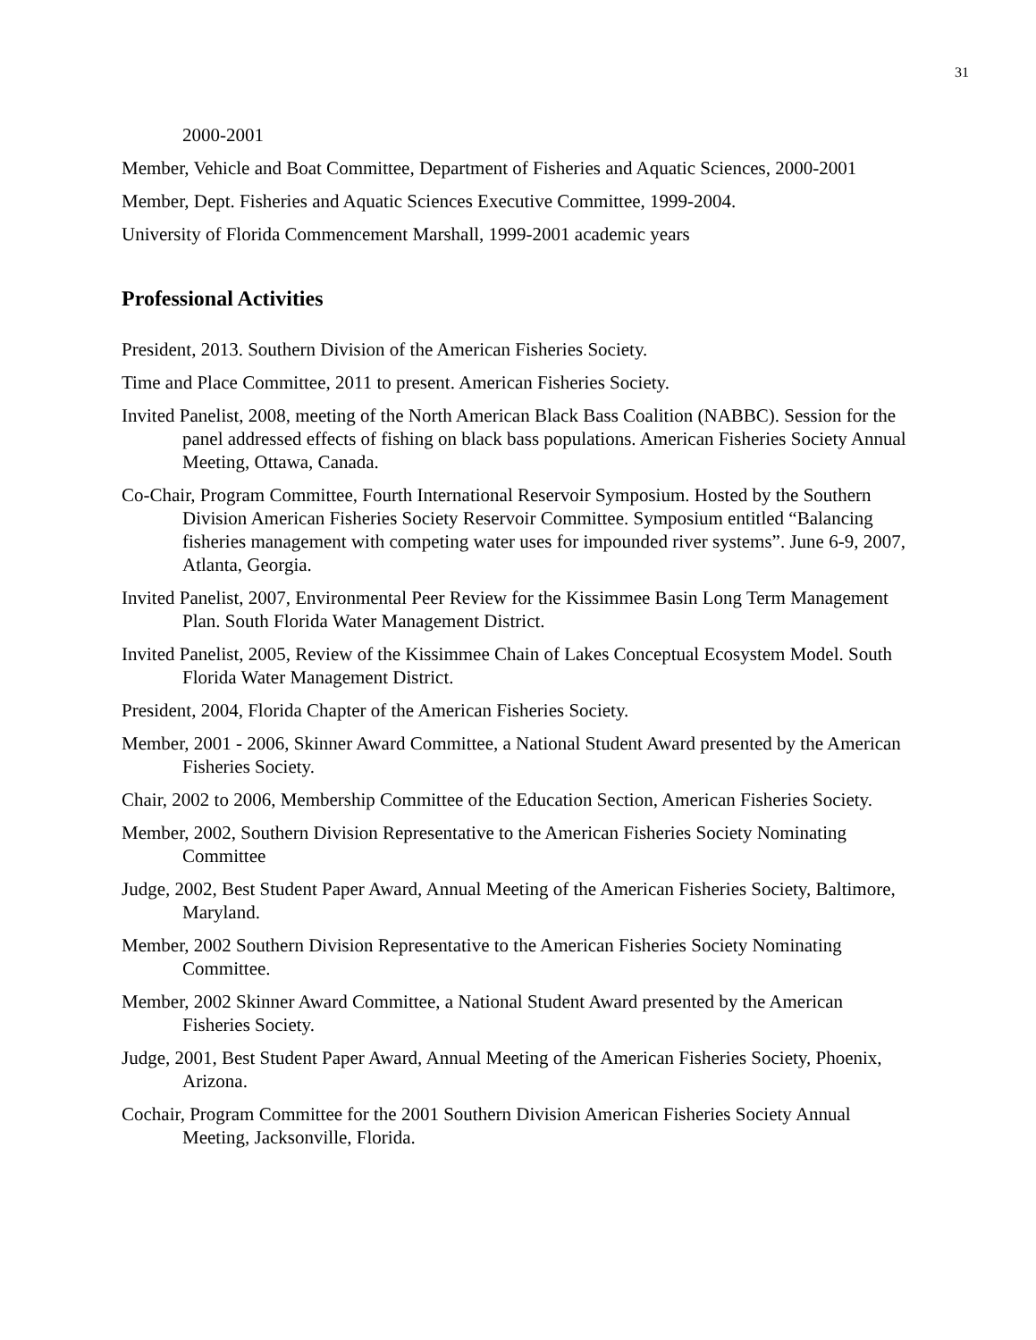31
2000-2001
Member, Vehicle and Boat Committee, Department of Fisheries and Aquatic Sciences, 2000-2001
Member, Dept. Fisheries and Aquatic Sciences Executive Committee, 1999-2004.
University of Florida Commencement Marshall, 1999-2001 academic years
Professional Activities
President, 2013. Southern Division of the American Fisheries Society.
Time and Place Committee, 2011 to present. American Fisheries Society.
Invited Panelist, 2008, meeting of the North American Black Bass Coalition (NABBC). Session for the panel addressed effects of fishing on black bass populations. American Fisheries Society Annual Meeting, Ottawa, Canada.
Co-Chair, Program Committee, Fourth International Reservoir Symposium. Hosted by the Southern Division American Fisheries Society Reservoir Committee. Symposium entitled “Balancing fisheries management with competing water uses for impounded river systems”. June 6-9, 2007, Atlanta, Georgia.
Invited Panelist, 2007, Environmental Peer Review for the Kissimmee Basin Long Term Management Plan. South Florida Water Management District.
Invited Panelist, 2005, Review of the Kissimmee Chain of Lakes Conceptual Ecosystem Model. South Florida Water Management District.
President, 2004, Florida Chapter of the American Fisheries Society.
Member, 2001 - 2006, Skinner Award Committee, a National Student Award presented by the American Fisheries Society.
Chair, 2002 to 2006, Membership Committee of the Education Section, American Fisheries Society.
Member, 2002, Southern Division Representative to the American Fisheries Society Nominating Committee
Judge, 2002, Best Student Paper Award, Annual Meeting of the American Fisheries Society, Baltimore, Maryland.
Member, 2002 Southern Division Representative to the American Fisheries Society Nominating Committee.
Member, 2002 Skinner Award Committee, a National Student Award presented by the American Fisheries Society.
Judge, 2001, Best Student Paper Award, Annual Meeting of the American Fisheries Society, Phoenix, Arizona.
Cochair, Program Committee for the 2001 Southern Division American Fisheries Society Annual Meeting, Jacksonville, Florida.